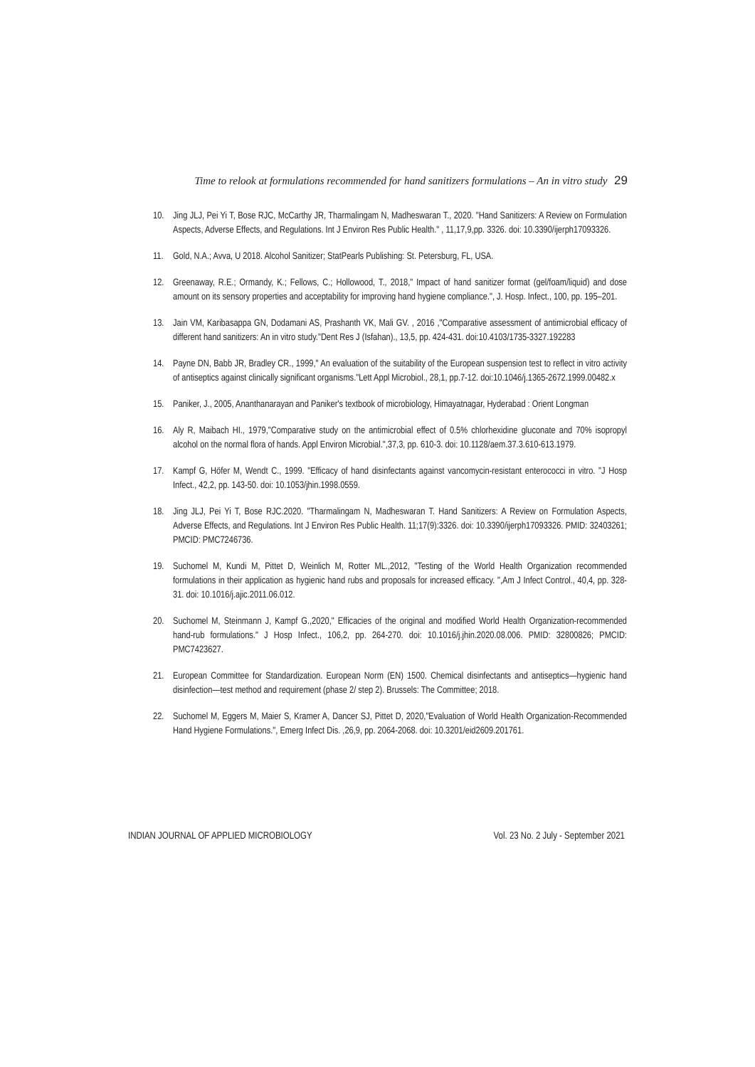Time to relook at formulations recommended for hand sanitizers formulations – An in vitro study 29
10. Jing JLJ, Pei Yi T, Bose RJC, McCarthy JR, Tharmalingam N, Madheswaran T., 2020. "Hand Sanitizers: A Review on Formulation Aspects, Adverse Effects, and Regulations. Int J Environ Res Public Health." , 11,17,9,pp. 3326. doi: 10.3390/ijerph17093326.
11. Gold, N.A.; Avva, U 2018. Alcohol Sanitizer; StatPearls Publishing: St. Petersburg, FL, USA.
12. Greenaway, R.E.; Ormandy, K.; Fellows, C.; Hollowood, T., 2018," Impact of hand sanitizer format (gel/foam/liquid) and dose amount on its sensory properties and acceptability for improving hand hygiene compliance.", J. Hosp. Infect., 100, pp. 195–201.
13. Jain VM, Karibasappa GN, Dodamani AS, Prashanth VK, Mali GV. , 2016 ,"Comparative assessment of antimicrobial efficacy of different hand sanitizers: An in vitro study."Dent Res J (Isfahan)., 13,5, pp. 424-431. doi:10.4103/1735-3327.192283
14. Payne DN, Babb JR, Bradley CR., 1999," An evaluation of the suitability of the European suspension test to reflect in vitro activity of antiseptics against clinically significant organisms."Lett Appl Microbiol., 28,1, pp.7-12. doi:10.1046/j.1365-2672.1999.00482.x
15. Paniker, J., 2005, Ananthanarayan and Paniker's textbook of microbiology, Himayatnagar, Hyderabad : Orient Longman
16. Aly R, Maibach HI., 1979,"Comparative study on the antimicrobial effect of 0.5% chlorhexidine gluconate and 70% isopropyl alcohol on the normal flora of hands. Appl Environ Microbial.",37,3, pp. 610-3. doi: 10.1128/aem.37.3.610-613.1979.
17. Kampf G, Höfer M, Wendt C., 1999. "Efficacy of hand disinfectants against vancomycin-resistant enterococci in vitro. "J Hosp Infect., 42,2, pp. 143-50. doi: 10.1053/jhin.1998.0559.
18. Jing JLJ, Pei Yi T, Bose RJC.2020. "Tharmalingam N, Madheswaran T. Hand Sanitizers: A Review on Formulation Aspects, Adverse Effects, and Regulations. Int J Environ Res Public Health. 11;17(9):3326. doi: 10.3390/ijerph17093326. PMID: 32403261; PMCID: PMC7246736.
19. Suchomel M, Kundi M, Pittet D, Weinlich M, Rotter ML.,2012, "Testing of the World Health Organization recommended formulations in their application as hygienic hand rubs and proposals for increased efficacy. ",Am J Infect Control., 40,4, pp. 328-31. doi: 10.1016/j.ajic.2011.06.012.
20. Suchomel M, Steinmann J, Kampf G.,2020," Efficacies of the original and modified World Health Organization-recommended hand-rub formulations." J Hosp Infect., 106,2, pp. 264-270. doi: 10.1016/j.jhin.2020.08.006. PMID: 32800826; PMCID: PMC7423627.
21. European Committee for Standardization. European Norm (EN) 1500. Chemical disinfectants and antiseptics—hygienic hand disinfection—test method and requirement (phase 2/ step 2). Brussels: The Committee; 2018.
22. Suchomel M, Eggers M, Maier S, Kramer A, Dancer SJ, Pittet D, 2020,"Evaluation of World Health Organization-Recommended Hand Hygiene Formulations.", Emerg Infect Dis. ,26,9, pp. 2064-2068. doi: 10.3201/eid2609.201761.
INDIAN JOURNAL OF APPLIED MICROBIOLOGY Vol. 23 No. 2 July - September 2021